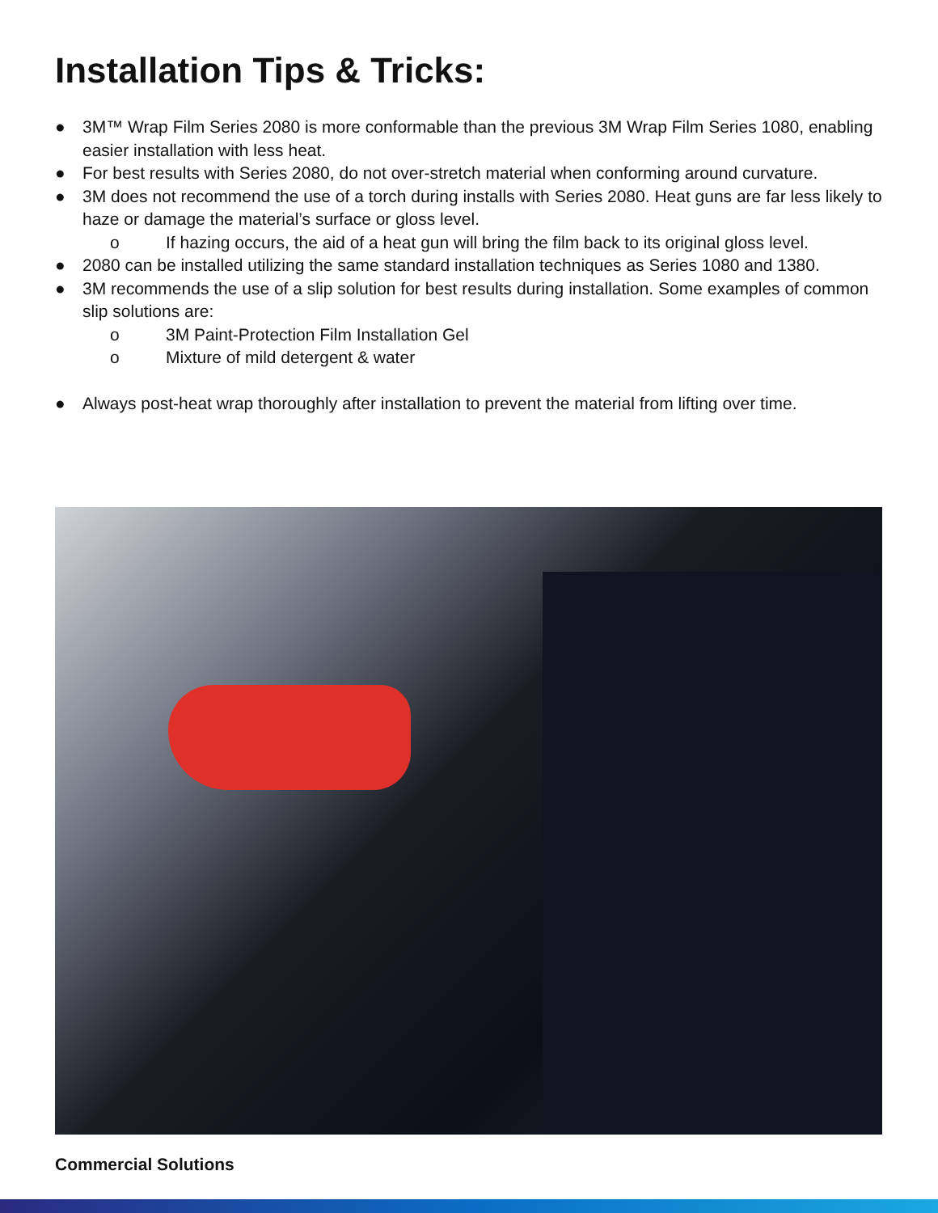Installation Tips & Tricks:
● 3M™ Wrap Film Series 2080 is more conformable than the previous 3M Wrap Film Series 1080, enabling easier installation with less heat.
● For best results with Series 2080, do not over-stretch material when conforming around curvature.
● 3M does not recommend the use of a torch during installs with Series 2080. Heat guns are far less likely to haze or damage the material’s surface or gloss level.
o If hazing occurs, the aid of a heat gun will bring the film back to its original gloss level.
● 2080 can be installed utilizing the same standard installation techniques as Series 1080 and 1380.
● 3M recommends the use of a slip solution for best results during installation. Some examples of common slip solutions are:
o 3M Paint-Protection Film Installation Gel
o Mixture of mild detergent & water
● Always post-heat wrap thoroughly after installation to prevent the material from lifting over time.
Commercial Solutions